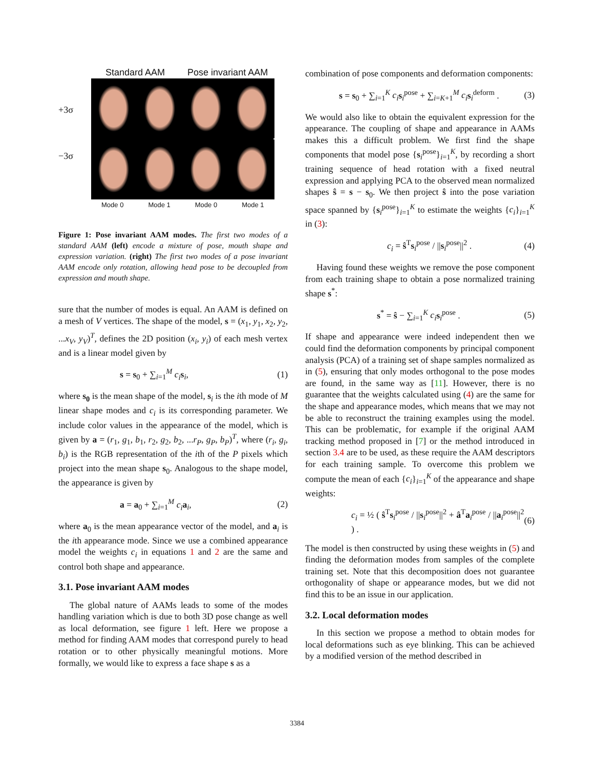Standard AAM Pose invariant AAM
+3σ
−3σ
Mode 0 Mode 1 Mode 0 Mode 1
Figure 1: Pose invariant AAM modes. The first two modes of a standard AAM (left) encode a mixture of pose, mouth shape and expression variation. (right) The first two modes of a pose invariant AAM encode only rotation, allowing head pose to be decoupled from expression and mouth shape.
sure that the number of modes is equal. An AAM is defined on a mesh of V vertices. The shape of the model, s = (x<sub>1</sub>, y<sub>1</sub>, x<sub>2</sub>, y<sub>2</sub>, ...x<sub>V</sub>, y<sub>V</sub>)<sup>T</sup>, defines the 2D position (x<sub>i</sub>, y<sub>i</sub>) of each mesh vertex and is a linear model given by
s = s<sub>0</sub> + ∑<sub>i=1</sub><sup>M</sup> c<sub>i</sub> s<sub>i</sub>, (1)
where s<sub>0</sub> is the mean shape of the model, s<sub>i</sub> is the ith mode of M linear shape modes and c<sub>i</sub> is its corresponding parameter. We include color values in the appearance of the model, which is given by a = (r<sub>1</sub>, g<sub>1</sub>, b<sub>1</sub>, r<sub>2</sub>, g<sub>2</sub>, b<sub>2</sub>, ...r<sub>P</sub>, g<sub>P</sub>, b<sub>P</sub>)<sup>T</sup>, where (r<sub>i</sub>, g<sub>i</sub>, b<sub>i</sub>) is the RGB representation of the ith of the P pixels which project into the mean shape s<sub>0</sub>. Analogous to the shape model, the appearance is given by
a = a<sub>0</sub> + ∑<sub>i=1</sub><sup>M</sup> c<sub>i</sub> a<sub>i</sub>, (2)
where a<sub>0</sub> is the mean appearance vector of the model, and a<sub>i</sub> is the ith appearance mode. Since we use a combined appearance model the weights c<sub>i</sub> in equations 1 and 2 are the same and control both shape and appearance.
3.1. Pose invariant AAM modes
The global nature of AAMs leads to some of the modes handling variation which is due to both 3D pose change as well as local deformation, see figure 1 left. Here we propose a method for finding AAM modes that correspond purely to head rotation or to other physically meaningful motions. More formally, we would like to express a face shape s as a
combination of pose components and deformation components:
s = s<sub>0</sub> + ∑<sub>i=1</sub><sup>K</sup> c<sub>i</sub> s<sub>i</sub><sup>pose</sup> + ∑<sub>i=K+1</sub><sup>M</sup> c<sub>i</sub> s<sub>i</sub><sup>deform</sup> . (3)
We would also like to obtain the equivalent expression for the appearance. The coupling of shape and appearance in AAMs makes this a difficult problem. We first find the shape components that model pose {s<sub>i</sub><sup>pose</sup>}<sub>i=1</sub><sup>K</sup>, by recording a short training sequence of head rotation with a fixed neutral expression and applying PCA to the observed mean normalized shapes ŝ = s − s<sub>0</sub>. We then project ŝ into the pose variation space spanned by {s<sub>i</sub><sup>pose</sup>}<sub>i=1</sub><sup>K</sup> to estimate the weights {c<sub>i</sub>}<sub>i=1</sub><sup>K</sup> in (3):
c<sub>i</sub> = ŝ<sup>T</sup>s<sub>i</sub><sup>pose</sup> / ||s<sub>i</sub><sup>pose</sup>||<sup>2</sup> . (4)
Having found these weights we remove the pose component from each training shape to obtain a pose normalized training shape s<sup>*</sup>:
s<sup>*</sup> = ŝ − ∑<sub>i=1</sub><sup>K</sup> c<sub>i</sub> s<sub>i</sub><sup>pose</sup> . (5)
If shape and appearance were indeed independent then we could find the deformation components by principal component analysis (PCA) of a training set of shape samples normalized as in (5), ensuring that only modes orthogonal to the pose modes are found, in the same way as [11]. However, there is no guarantee that the weights calculated using (4) are the same for the shape and appearance modes, which means that we may not be able to reconstruct the training examples using the model. This can be problematic, for example if the original AAM tracking method proposed in [7] or the method introduced in section 3.4 are to be used, as these require the AAM descriptors for each training sample. To overcome this problem we compute the mean of each {c<sub>i</sub>}<sub>i=1</sub><sup>K</sup> of the appearance and shape weights:
c<sub>i</sub> = ½ ( ŝ<sup>T</sup>s<sub>i</sub><sup>pose</sup> / ||s<sub>i</sub><sup>pose</sup>||<sup>2</sup> + â<sup>T</sup>a<sub>i</sub><sup>pose</sup> / ||a<sub>i</sub><sup>pose</sup>||<sup>2</sup> ) . (6)
The model is then constructed by using these weights in (5) and finding the deformation modes from samples of the complete training set. Note that this decomposition does not guarantee orthogonality of shape or appearance modes, but we did not find this to be an issue in our application.
3.2. Local deformation modes
In this section we propose a method to obtain modes for local deformations such as eye blinking. This can be achieved by a modified version of the method described in
3384